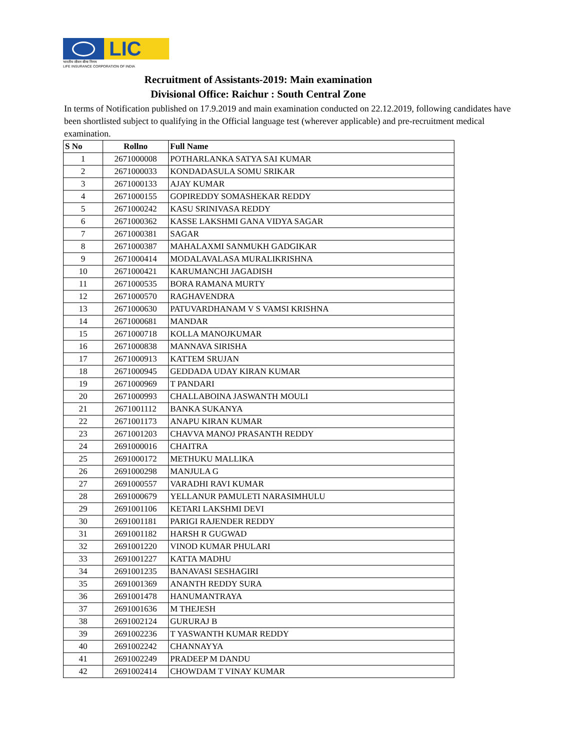LIC
भारतीय जीवन बीमा निगम
LIFE INSURANCE CORPORATION OF INDIA
Recruitment of Assistants-2019: Main examination
Divisional Office: Raichur : South Central Zone
In terms of Notification published on 17.9.2019 and main examination conducted on 22.12.2019, following candidates have been shortlisted subject to qualifying in the Official language test (wherever applicable) and pre-recruitment medical examination.
| S No | Rollno | Full Name |
| --- | --- | --- |
| 1 | 2671000008 | POTHARLANKA SATYA SAI KUMAR |
| 2 | 2671000033 | KONDADASULA SOMU SRIKAR |
| 3 | 2671000133 | AJAY KUMAR |
| 4 | 2671000155 | GOPIREDDY SOMASHEKAR REDDY |
| 5 | 2671000242 | KASU SRINIVASA REDDY |
| 6 | 2671000362 | KASSE LAKSHMI GANA VIDYA SAGAR |
| 7 | 2671000381 | SAGAR |
| 8 | 2671000387 | MAHALAXMI SANMUKH GADGIKAR |
| 9 | 2671000414 | MODALAVALASA MURALIKRISHNA |
| 10 | 2671000421 | KARUMANCHI JAGADISH |
| 11 | 2671000535 | BORA RAMANA MURTY |
| 12 | 2671000570 | RAGHAVENDRA |
| 13 | 2671000630 | PATUVARDHANAM V S VAMSI KRISHNA |
| 14 | 2671000681 | MANDAR |
| 15 | 2671000718 | KOLLA MANOJKUMAR |
| 16 | 2671000838 | MANNAVA SIRISHA |
| 17 | 2671000913 | KATTEM SRUJAN |
| 18 | 2671000945 | GEDDADA UDAY KIRAN KUMAR |
| 19 | 2671000969 | T PANDARI |
| 20 | 2671000993 | CHALLABOINA JASWANTH MOULI |
| 21 | 2671001112 | BANKA SUKANYA |
| 22 | 2671001173 | ANAPU KIRAN KUMAR |
| 23 | 2671001203 | CHAVVA MANOJ PRASANTH REDDY |
| 24 | 2691000016 | CHAITRA |
| 25 | 2691000172 | METHUKU MALLIKA |
| 26 | 2691000298 | MANJULA G |
| 27 | 2691000557 | VARADHI RAVI KUMAR |
| 28 | 2691000679 | YELLANUR PAMULETI NARASIMHULU |
| 29 | 2691001106 | KETARI LAKSHMI DEVI |
| 30 | 2691001181 | PARIGI RAJENDER REDDY |
| 31 | 2691001182 | HARSH R GUGWAD |
| 32 | 2691001220 | VINOD KUMAR PHULARI |
| 33 | 2691001227 | KATTA MADHU |
| 34 | 2691001235 | BANAVASI SESHAGIRI |
| 35 | 2691001369 | ANANTH REDDY SURA |
| 36 | 2691001478 | HANUMANTRAYA |
| 37 | 2691001636 | M THEJESH |
| 38 | 2691002124 | GURURAJ B |
| 39 | 2691002236 | T YASWANTH KUMAR REDDY |
| 40 | 2691002242 | CHANNAYYA |
| 41 | 2691002249 | PRADEEP M DANDU |
| 42 | 2691002414 | CHOWDAM T VINAY KUMAR |